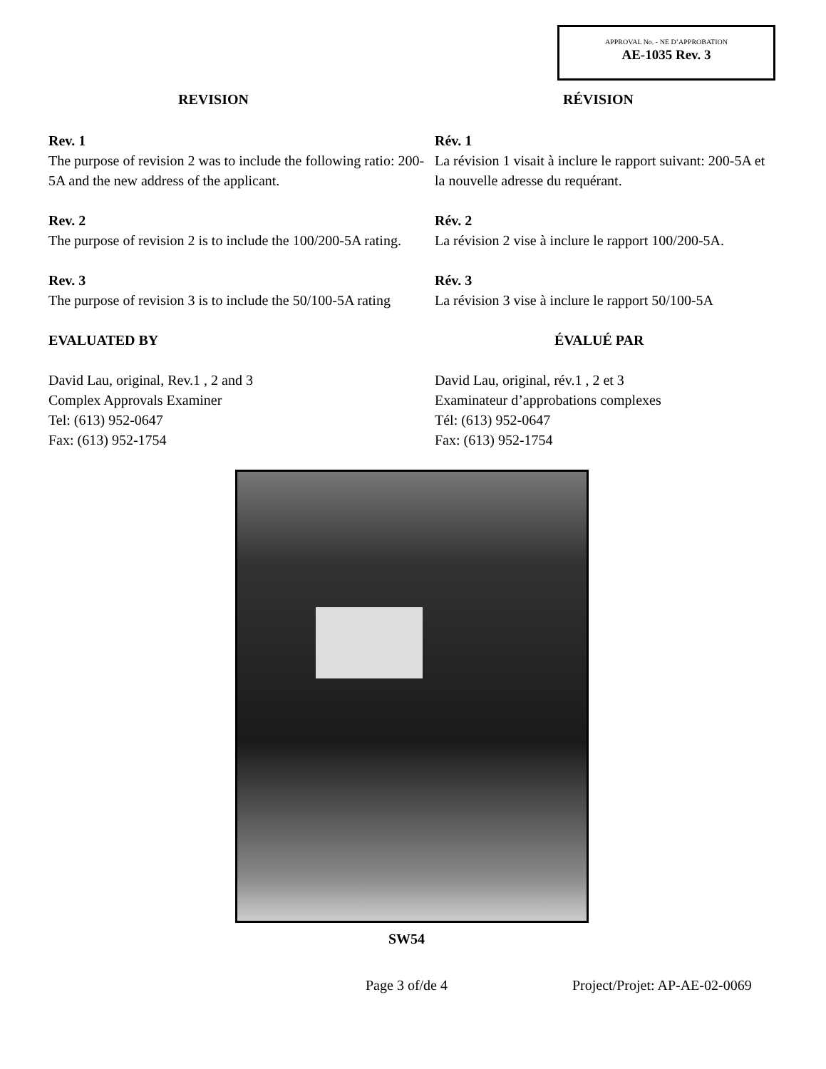APPROVAL No. - NE D’APPROBATION
AE-1035 Rev. 3
REVISION RÉVISION
Rev. 1
The purpose of revision 2 was to include the following ratio: 200-5A and the new address of the applicant.
Rév. 1
La révision 1 visait à inclure le rapport suivant: 200-5A et la nouvelle adresse du requérant.
Rev. 2
The purpose of revision 2 is to include the 100/200-5A rating.
Rév. 2
La révision 2 vise à inclure le rapport 100/200-5A.
Rev. 3
The purpose of revision 3 is to include the 50/100-5A rating
Rév. 3
La révision 3 vise à inclure le rapport 50/100-5A
EVALUATED BY ÉVALUÉ PAR
David Lau, original, Rev.1 , 2 and 3
Complex Approvals Examiner
Tel: (613) 952-0647
Fax: (613) 952-1754
David Lau, original, rév.1 , 2 et 3
Examinateur d’approbations complexes
Tél: (613) 952-0647
Fax: (613) 952-1754
SW54
Page 3 of/de 4 Project/Projet: AP-AE-02-0069